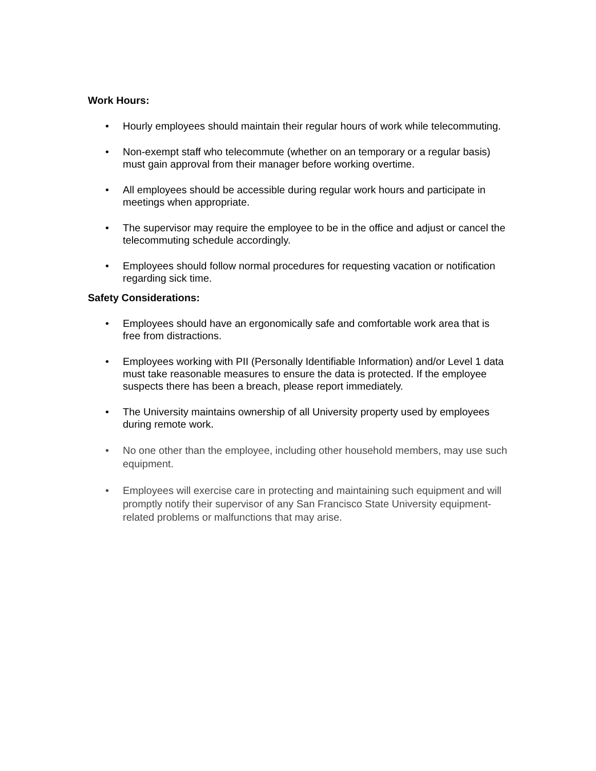Work Hours:
• Hourly employees should maintain their regular hours of work while telecommuting.
• Non-exempt staff who telecommute (whether on an temporary or a regular basis) must gain approval from their manager before working overtime.
• All employees should be accessible during regular work hours and participate in meetings when appropriate.
• The supervisor may require the employee to be in the office and adjust or cancel the telecommuting schedule accordingly.
• Employees should follow normal procedures for requesting vacation or notification regarding sick time.
Safety Considerations:
• Employees should have an ergonomically safe and comfortable work area that is free from distractions.
• Employees working with PII (Personally Identifiable Information) and/or Level 1 data must take reasonable measures to ensure the data is protected. If the employee suspects there has been a breach, please report immediately.
• The University maintains ownership of all University property used by employees during remote work.
• No one other than the employee, including other household members, may use such equipment.
• Employees will exercise care in protecting and maintaining such equipment and will promptly notify their supervisor of any San Francisco State University equipment-related problems or malfunctions that may arise.